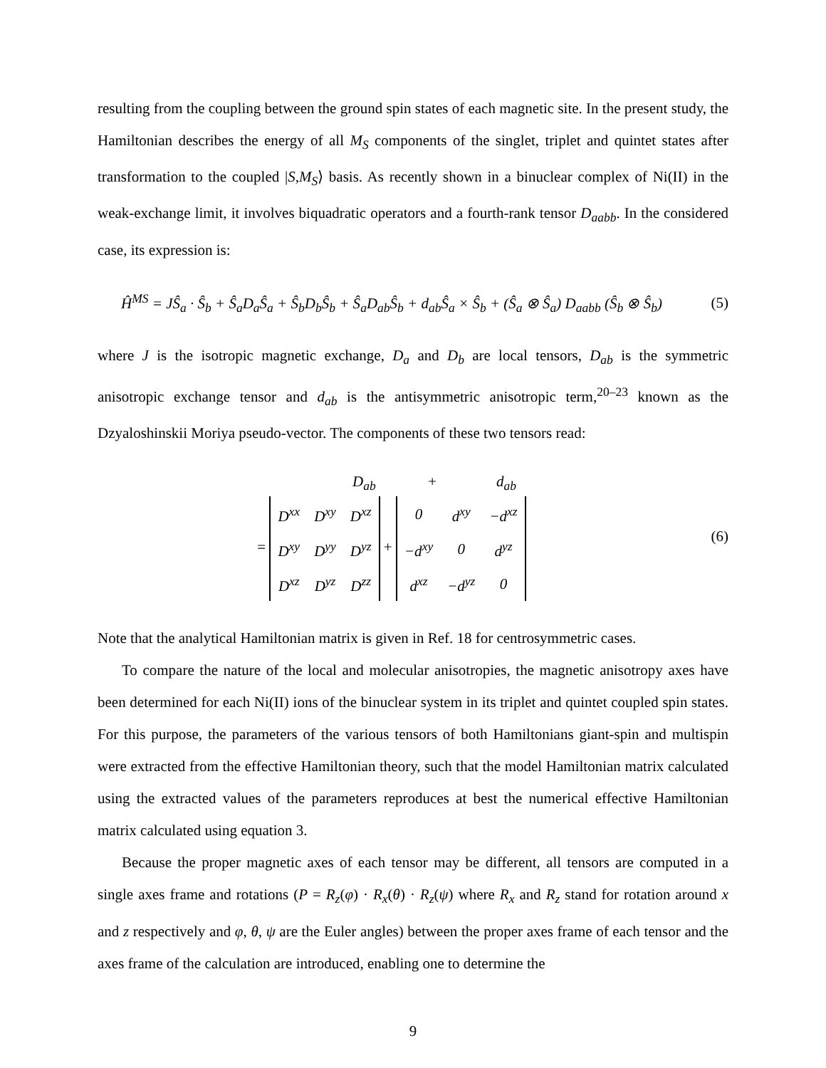resulting from the coupling between the ground spin states of each magnetic site. In the present study, the Hamiltonian describes the energy of all M<sub>S</sub> components of the singlet, triplet and quintet states after transformation to the coupled |S,M<sub>S</sub>⟩ basis. As recently shown in a binuclear complex of Ni(II) in the weak-exchange limit, it involves biquadratic operators and a fourth-rank tensor D<sub>aabb</sub>. In the considered case, its expression is:
Ĥ<sup>MS</sup> = JŜ<sub>a</sub> · Ŝ<sub>b</sub> + Ŝ<sub>a</sub>D<sub>a</sub>Ŝ<sub>a</sub> + Ŝ<sub>b</sub>D<sub>b</sub>Ŝ<sub>b</sub> + Ŝ<sub>a</sub>D<sub>ab</sub>Ŝ<sub>b</sub> + d<sub>ab</sub>Ŝ<sub>a</sub> × Ŝ<sub>b</sub> + (Ŝ<sub>a</sub> ⊗ Ŝ<sub>a</sub>) D<sub>aabb</sub> (Ŝ<sub>b</sub> ⊗ Ŝ<sub>b</sub>)
(5)
where J is the isotropic magnetic exchange, D<sub>a</sub> and D<sub>b</sub> are local tensors, D<sub>ab</sub> is the symmetric anisotropic exchange tensor and d<sub>ab</sub> is the antisymmetric anisotropic term,<sup>20–23</sup> known as the Dzyaloshinskii Moriya pseudo-vector. The components of these two tensors read:
D<sub>ab</sub> + d<sub>ab</sub>
=
| D<sup>xx</sup> | D<sup>xy</sup> | D<sup>xz</sup> |
| D<sup>xy</sup> | D<sup>yy</sup> | D<sup>yz</sup> |
| D<sup>xz</sup> | D<sup>yz</sup> | D<sup>zz</sup> |
+
| 0 | d<sup>xy</sup> | −d<sup>xz</sup> |
| −d<sup>xy</sup> | 0 | d<sup>yz</sup> |
| d<sup>xz</sup> | −d<sup>yz</sup> | 0 |
(6)
Note that the analytical Hamiltonian matrix is given in Ref. 18 for centrosymmetric cases.
To compare the nature of the local and molecular anisotropies, the magnetic anisotropy axes have been determined for each Ni(II) ions of the binuclear system in its triplet and quintet coupled spin states. For this purpose, the parameters of the various tensors of both Hamiltonians giant-spin and multispin were extracted from the effective Hamiltonian theory, such that the model Hamiltonian matrix calculated using the extracted values of the parameters reproduces at best the numerical effective Hamiltonian matrix calculated using equation 3.
Because the proper magnetic axes of each tensor may be different, all tensors are computed in a single axes frame and rotations (P = R<sub>z</sub>(φ) · R<sub>x</sub>(θ) · R<sub>z</sub>(ψ) where R<sub>x</sub> and R<sub>z</sub> stand for rotation around x and z respectively and φ, θ, ψ are the Euler angles) between the proper axes frame of each tensor and the axes frame of the calculation are introduced, enabling one to determine the
9